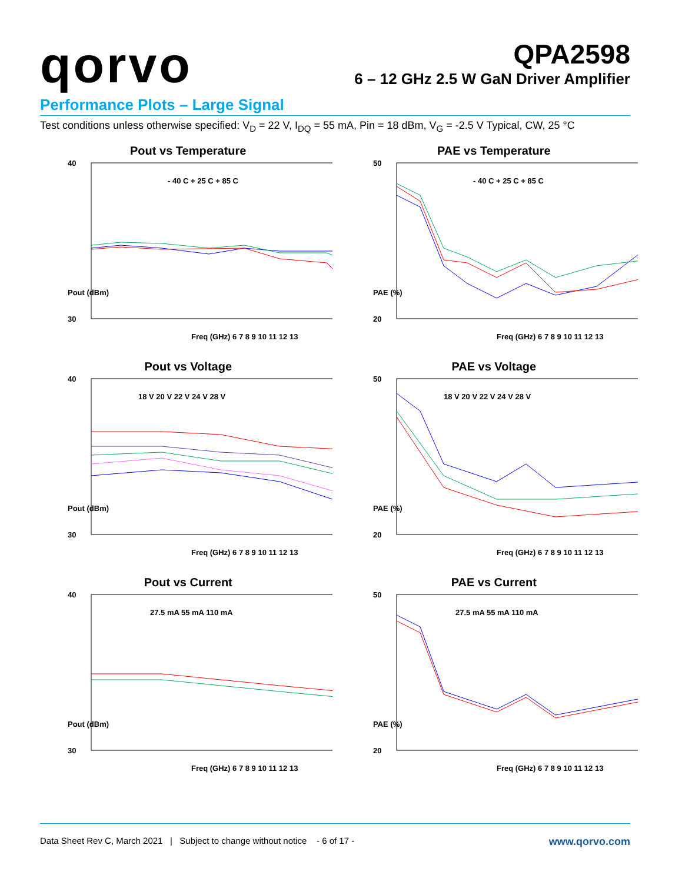qorvo
QPA2598
6 – 12 GHz 2.5 W GaN Driver Amplifier
Performance Plots – Large Signal
Test conditions unless otherwise specified: V<sub>D</sub> = 22 V, I<sub>DQ</sub> = 55 mA, Pin = 18 dBm, V<sub>G</sub> = -2.5 V Typical, CW, 25 °C
Pout vs Temperature
- 40 C + 25 C + 85 C
40
30
Pout (dBm)
Freq (GHz) 6 7 8 9 10 11 12 13
PAE vs Temperature
- 40 C + 25 C + 85 C
50
20
PAE (%)
Freq (GHz) 6 7 8 9 10 11 12 13
Pout vs Voltage
18 V 20 V 22 V 24 V 28 V
40
30
Pout (dBm)
Freq (GHz) 6 7 8 9 10 11 12 13
PAE vs Voltage
18 V 20 V 22 V 24 V 28 V
50
20
PAE (%)
Freq (GHz) 6 7 8 9 10 11 12 13
Pout vs Current
27.5 mA 55 mA 110 mA
40
30
Pout (dBm)
Freq (GHz) 6 7 8 9 10 11 12 13
PAE vs Current
27.5 mA 55 mA 110 mA
50
20
PAE (%)
Freq (GHz) 6 7 8 9 10 11 12 13
Data Sheet Rev C, March 2021 | Subject to change without notice - 6 of 17 - www.qorvo.com